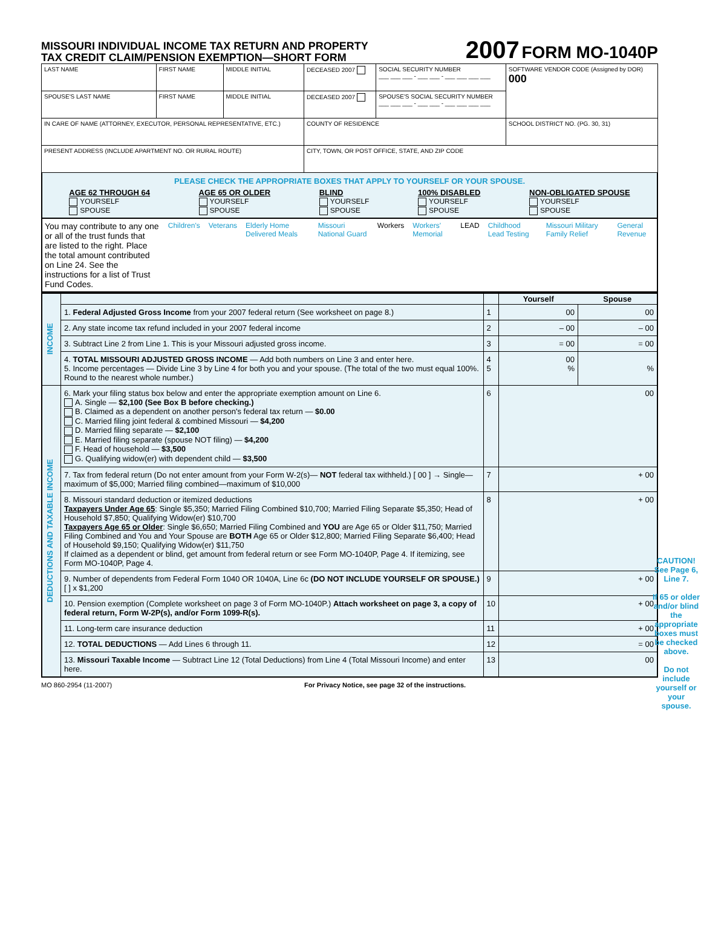MISSOURI INDIVIDUAL INCOME TAX RETURN AND PROPERTY
TAX CREDIT CLAIM/PENSION EXEMPTION—SHORT FORM
2007 FORM MO-1040P
| LAST NAME | FIRST NAME | MIDDLE INITIAL | DECEASED 2007 | SOCIAL SECURITY NUMBER ___ ___ ___ - ___ ___ - ___ ___ ___ ___ | SOFTWARE VENDOR CODE (Assigned by DOR) 000 |
| SPOUSE'S LAST NAME | FIRST NAME | MIDDLE INITIAL | DECEASED 2007 | SPOUSE'S SOCIAL SECURITY NUMBER ___ ___ ___ - ___ ___ - ___ ___ ___ ___ | |
| IN CARE OF NAME (ATTORNEY, EXECUTOR, PERSONAL REPRESENTATIVE, ETC.) | | | COUNTY OF RESIDENCE | | SCHOOL DISTRICT NO. (PG. 30, 31) |
| PRESENT ADDRESS (INCLUDE APARTMENT NO. OR RURAL ROUTE) | | | CITY, TOWN, OR POST OFFICE, STATE, AND ZIP CODE | | |
PLEASE CHECK THE APPROPRIATE BOXES THAT APPLY TO YOURSELF OR YOUR SPOUSE.
AGE 62 THROUGH 64
YOURSELF
SPOUSE
AGE 65 OR OLDER
YOURSELF
SPOUSE
BLIND
YOURSELF
SPOUSE
100% DISABLED
YOURSELF
SPOUSE
NON-OBLIGATED SPOUSE
YOURSELF
SPOUSE
You may contribute to any one or all of the trust funds that are listed to the right. Place the total amount contributed on Line 24. See the instructions for a list of Trust Fund Codes.
Children's Veterans Elderly Home Delivered Meals Missouri National Guard Workers Workers' Memorial LEAD Childhood Lead Testing Missouri Military Family Relief General Revenue
| INCOME | | | Yourself | Spouse |
| | 1. Federal Adjusted Gross Income from your 2007 federal return (See worksheet on page 8.) | 1 | 00 | 00 |
| | 2. Any state income tax refund included in your 2007 federal income | 2 | – 00 | – 00 |
| | 3. Subtract Line 2 from Line 1. This is your Missouri adjusted gross income. | 3 | = 00 | = 00 |
| | 4. TOTAL MISSOURI ADJUSTED GROSS INCOME — Add both numbers on Line 3 and enter here. 5. Income percentages — Divide Line 3 by Line 4 for both you and your spouse. (The total of the two must equal 100%. Round to the nearest whole number.) | 4 5 | 00 % | % |
| DEDUCTIONS AND TAXABLE INCOME | 6. Mark your filing status box below and enter the appropriate exemption amount on Line 6. A. Single — $2,100 (See Box B before checking.) B. Claimed as a dependent on another person's federal tax return — $0.00 C. Married filing joint federal & combined Missouri — $4,200 D. Married filing separate — $2,100 E. Married filing separate (spouse NOT filing) — $4,200 F. Head of household — $3,500 G. Qualifying widow(er) with dependent child — $3,500 | 6 | 00 | |
| | 7. Tax from federal return (Do not enter amount from your Form W-2(s)— NOT federal tax withheld.) [ 00 ] → Single—maximum of $5,000; Married filing combined—maximum of $10,000 | 7 | + 00 | |
| | 8. Missouri standard deduction or itemized deductions Taxpayers Under Age 65 : Single $5,350; Married Filing Combined $10,700; Married Filing Separate $5,350; Head of Household $7,850; Qualifying Widow(er) $10,700 Taxpayers Age 65 or Older : Single $6,650; Married Filing Combined and YOU are Age 65 or Older $11,750; Married Filing Combined and You and Your Spouse are BOTH Age 65 or Older $12,800; Married Filing Separate $6,400; Head of Household $9,150; Qualifying Widow(er) $11,750 If claimed as a dependent or blind, get amount from federal return or see Form MO-1040P, Page 4. If itemizing, see Form MO-1040P, Page 4. | 8 | + 00 | |
| | 9. Number of dependents from Federal Form 1040 OR 1040A, Line 6c (DO NOT INCLUDE YOURSELF OR SPOUSE.) [ ] x $1,200 | 9 | + 00 | |
| | 10. Pension exemption (Complete worksheet on page 3 of Form MO-1040P.) Attach worksheet on page 3, a copy of federal return, Form W-2P(s), and/or Form 1099-R(s). | 10 | + 00 | |
| | 11. Long-term care insurance deduction | 11 | + 00 | |
| | 12. TOTAL DEDUCTIONS — Add Lines 6 through 11. | 12 | = 00 | |
| | 13. Missouri Taxable Income — Subtract Line 12 (Total Deductions) from Line 4 (Total Missouri Income) and enter here. | 13 | 00 | |
CAUTION!
See Page 6, Line 7.
If 65 or older and/or blind the appropriate boxes must be checked above.
Do not include yourself or your spouse.
MO 860-2954 (11-2007) For Privacy Notice, see page 32 of the instructions.